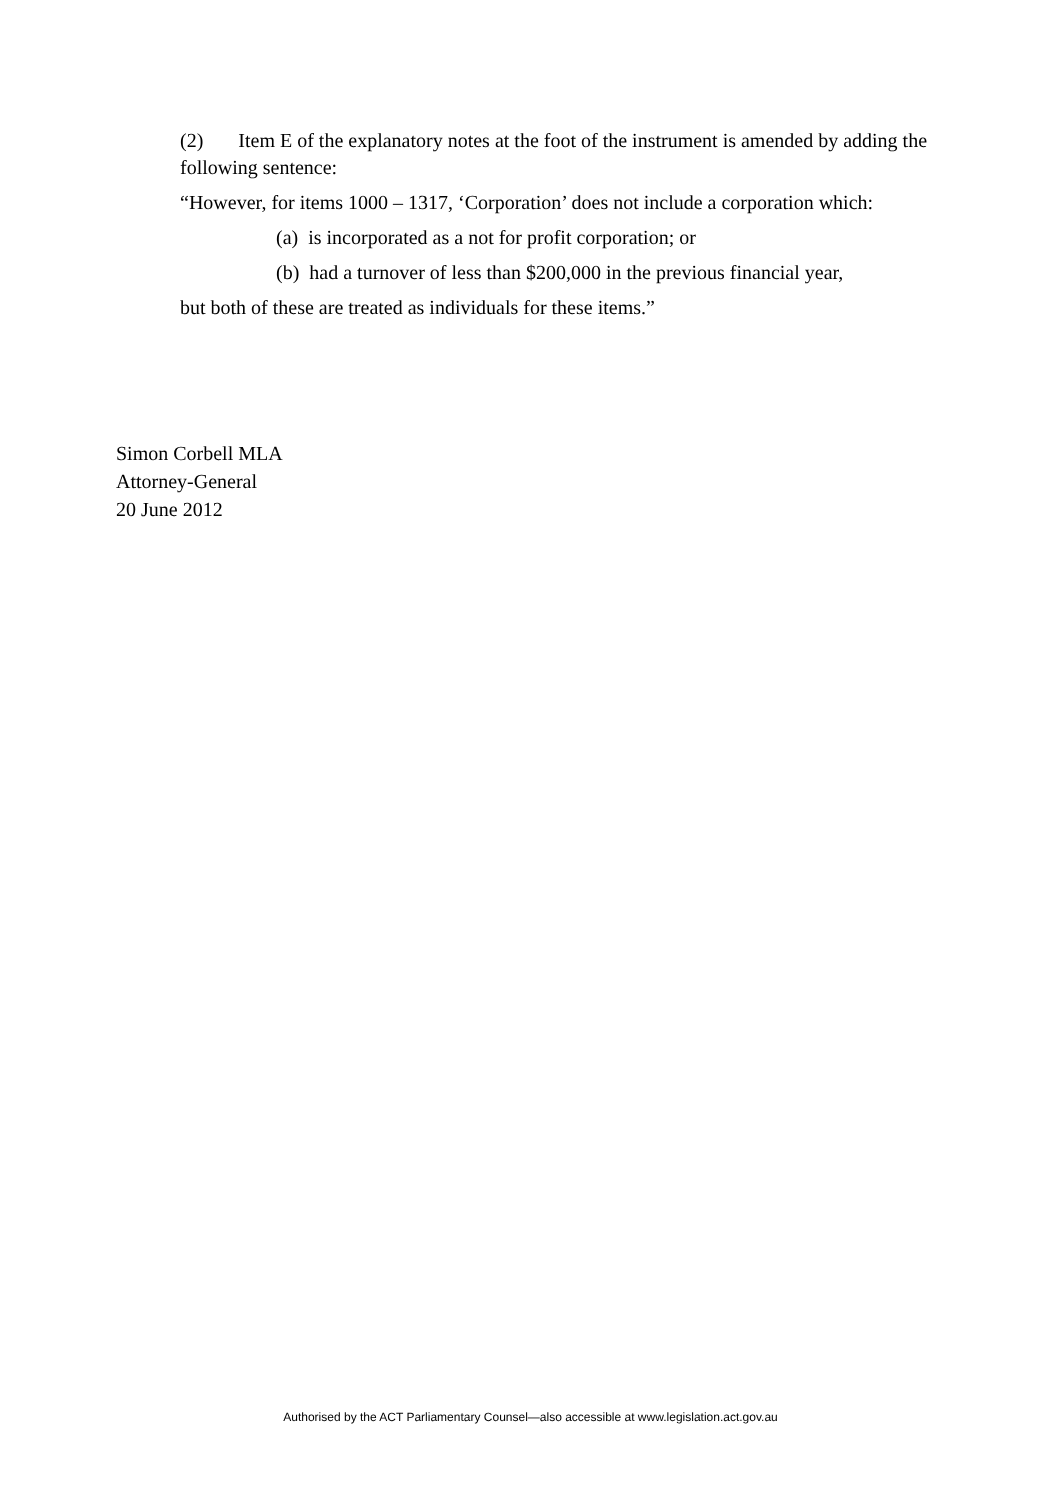(2) Item E of the explanatory notes at the foot of the instrument is amended by adding the following sentence:
“However, for items 1000 – 1317, ‘Corporation’ does not include a corporation which:
(a) is incorporated as a not for profit corporation; or
(b) had a turnover of less than $200,000 in the previous financial year,
but both of these are treated as individuals for these items.”
Simon Corbell MLA
Attorney-General
20 June 2012
Authorised by the ACT Parliamentary Counsel—also accessible at www.legislation.act.gov.au